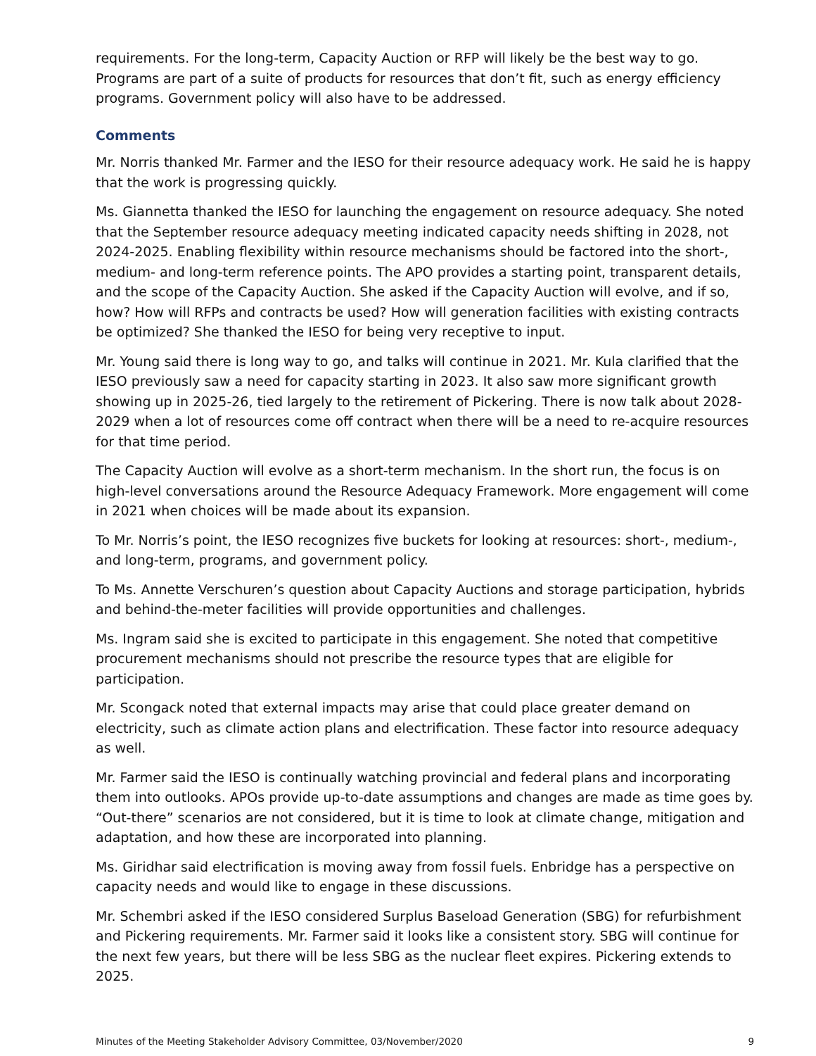requirements. For the long-term, Capacity Auction or RFP will likely be the best way to go. Programs are part of a suite of products for resources that don’t fit, such as energy efficiency programs. Government policy will also have to be addressed.
Comments
Mr. Norris thanked Mr. Farmer and the IESO for their resource adequacy work. He said he is happy that the work is progressing quickly.
Ms. Giannetta thanked the IESO for launching the engagement on resource adequacy. She noted that the September resource adequacy meeting indicated capacity needs shifting in 2028, not 2024-2025. Enabling flexibility within resource mechanisms should be factored into the short-, medium- and long-term reference points. The APO provides a starting point, transparent details, and the scope of the Capacity Auction. She asked if the Capacity Auction will evolve, and if so, how? How will RFPs and contracts be used? How will generation facilities with existing contracts be optimized? She thanked the IESO for being very receptive to input.
Mr. Young said there is long way to go, and talks will continue in 2021. Mr. Kula clarified that the IESO previously saw a need for capacity starting in 2023. It also saw more significant growth showing up in 2025-26, tied largely to the retirement of Pickering. There is now talk about 2028-2029 when a lot of resources come off contract when there will be a need to re-acquire resources for that time period.
The Capacity Auction will evolve as a short-term mechanism. In the short run, the focus is on high-level conversations around the Resource Adequacy Framework. More engagement will come in 2021 when choices will be made about its expansion.
To Mr. Norris’s point, the IESO recognizes five buckets for looking at resources: short-, medium-, and long-term, programs, and government policy.
To Ms. Annette Verschuren’s question about Capacity Auctions and storage participation, hybrids and behind-the-meter facilities will provide opportunities and challenges.
Ms. Ingram said she is excited to participate in this engagement. She noted that competitive procurement mechanisms should not prescribe the resource types that are eligible for participation.
Mr. Scongack noted that external impacts may arise that could place greater demand on electricity, such as climate action plans and electrification. These factor into resource adequacy as well.
Mr. Farmer said the IESO is continually watching provincial and federal plans and incorporating them into outlooks. APOs provide up-to-date assumptions and changes are made as time goes by. “Out-there” scenarios are not considered, but it is time to look at climate change, mitigation and adaptation, and how these are incorporated into planning.
Ms. Giridhar said electrification is moving away from fossil fuels. Enbridge has a perspective on capacity needs and would like to engage in these discussions.
Mr. Schembri asked if the IESO considered Surplus Baseload Generation (SBG) for refurbishment and Pickering requirements. Mr. Farmer said it looks like a consistent story. SBG will continue for the next few years, but there will be less SBG as the nuclear fleet expires. Pickering extends to 2025.
Minutes of the Meeting Stakeholder Advisory Committee, 03/November/2020 9